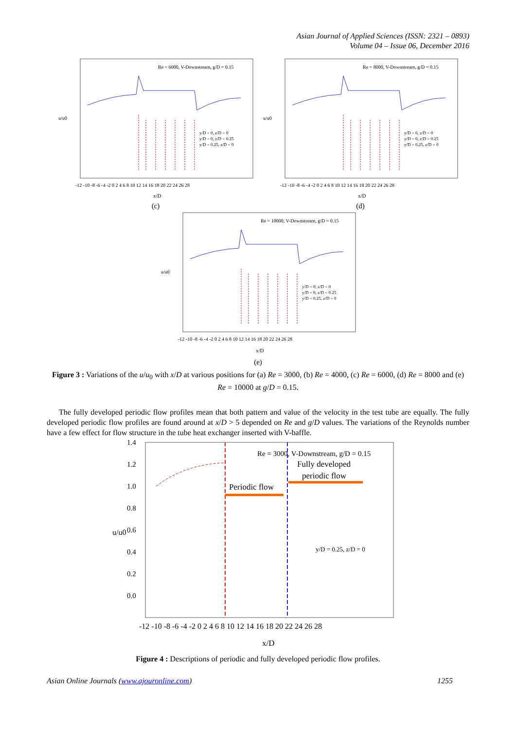Asian Journal of Applied Sciences (ISSN: 2321 – 0893)
Volume 04 – Issue 06, December 2016
Re = 6000, V-Downstream, g/D = 0.15
y/D = 0, z/D = 0
y/D = 0, z/D = 0.25
y/D = 0.25, z/D = 0
u/u0
-12 -10 -8 -6 -4 -2 0 2 4 6 8 10 12 14 16 18 20 22 24 26 28
x/D
(c)
Re = 8000, V-Downstream, g/D = 0.15
y/D = 0, z/D = 0
y/D = 0, z/D = 0.25
y/D = 0.25, z/D = 0
u/u0
-12 -10 -8 -6 -4 -2 0 2 4 6 8 10 12 14 16 18 20 22 24 26 28
x/D
(d)
Re = 10000, V-Downstream, g/D = 0.15
y/D = 0, z/D = 0
y/D = 0, z/D = 0.25
y/D = 0.25, z/D = 0
u/u0
-12 -10 -8 -6 -4 -2 0 2 4 6 8 10 12 14 16 18 20 22 24 26 28
x/D
(e)
Figure 3 : Variations of the u/u<sub>0</sub> with x/D at various positions for (a) Re = 3000, (b) Re = 4000, (c) Re = 6000, (d) Re = 8000 and (e) Re = 10000 at g/D = 0.15.
The fully developed periodic flow profiles mean that both pattern and value of the velocity in the test tube are equally. The fully developed periodic flow profiles are found around at x/D > 5 depended on Re and g/D values. The variations of the Reynolds number have a few effect for flow structure in the tube heat exchanger inserted with V-baffle.
1.4
1.2
1.0
0.8
0.6
0.4
0.2
0.0
u/u0
Re = 3000, V-Downstream, g/D = 0.15
Fully developed
periodic flow
Periodic flow
y/D = 0.25, z/D = 0
-12 -10 -8 -6 -4 -2 0 2 4 6 8 10 12 14 16 18 20 22 24 26 28
x/D
Figure 4 : Descriptions of periodic and fully developed periodic flow profiles.
Asian Online Journals (www.ajouronline.com) 1255